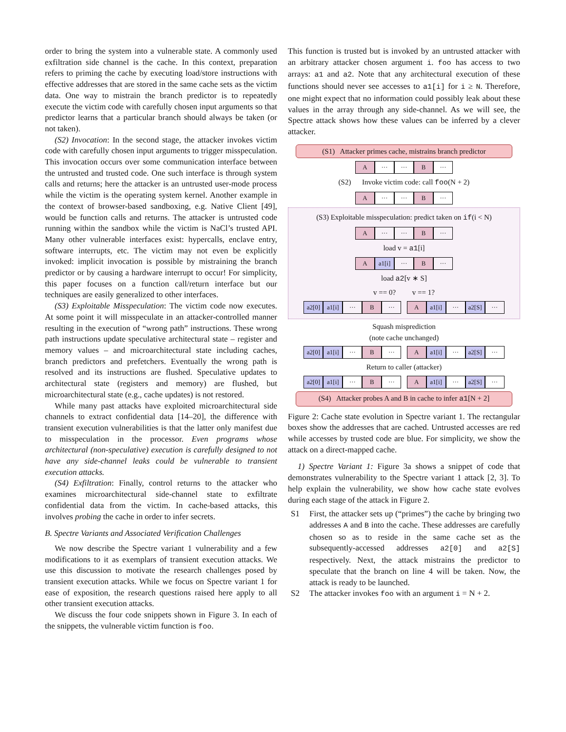order to bring the system into a vulnerable state. A commonly used exfiltration side channel is the cache. In this context, preparation refers to priming the cache by executing load/store instructions with effective addresses that are stored in the same cache sets as the victim data. One way to mistrain the branch predictor is to repeatedly execute the victim code with carefully chosen input arguments so that predictor learns that a particular branch should always be taken (or not taken).
(S2) Invocation: In the second stage, the attacker invokes victim code with carefully chosen input arguments to trigger misspeculation. This invocation occurs over some communication interface between the untrusted and trusted code. One such interface is through system calls and returns; here the attacker is an untrusted user-mode process while the victim is the operating system kernel. Another example in the context of browser-based sandboxing, e.g. Native Client [49], would be function calls and returns. The attacker is untrusted code running within the sandbox while the victim is NaCl’s trusted API. Many other vulnerable interfaces exist: hypercalls, enclave entry, software interrupts, etc. The victim may not even be explicitly invoked: implicit invocation is possible by mistraining the branch predictor or by causing a hardware interrupt to occur! For simplicity, this paper focuses on a function call/return interface but our techniques are easily generalized to other interfaces.
(S3) Exploitable Misspeculation: The victim code now executes. At some point it will misspeculate in an attacker-controlled manner resulting in the execution of “wrong path” instructions. These wrong path instructions update speculative architectural state – register and memory values – and microarchitectural state including caches, branch predictors and prefetchers. Eventually the wrong path is resolved and its instructions are flushed. Speculative updates to architectural state (registers and memory) are flushed, but microarchitectural state (e.g., cache updates) is not restored.
While many past attacks have exploited microarchitectural side channels to extract confidential data [14–20], the difference with transient execution vulnerabilities is that the latter only manifest due to misspeculation in the processor. Even programs whose architectural (non-speculative) execution is carefully designed to not have any side-channel leaks could be vulnerable to transient execution attacks.
(S4) Exfiltration: Finally, control returns to the attacker who examines microarchitectural side-channel state to exfiltrate confidential data from the victim. In cache-based attacks, this involves probing the cache in order to infer secrets.
B. Spectre Variants and Associated Verification Challenges
We now describe the Spectre variant 1 vulnerability and a few modifications to it as exemplars of transient execution attacks. We use this discussion to motivate the research challenges posed by transient execution attacks. While we focus on Spectre variant 1 for ease of exposition, the research questions raised here apply to all other transient execution attacks.
We discuss the four code snippets shown in Figure 3. In each of the snippets, the vulnerable victim function is foo.
This function is trusted but is invoked by an untrusted attacker with an arbitrary attacker chosen argument i. foo has access to two arrays: a1 and a2. Note that any architectural execution of these functions should never see accesses to a1[i] for i ≥ N. Therefore, one might expect that no information could possibly leak about these values in the array through any side-channel. As we will see, the Spectre attack shows how these values can be inferred by a clever attacker.
(S1) Attacker primes cache, mistrains branch predictor
A ··· ··· B ···
(S2) Invoke victim code: call foo(N + 2)
A ··· ··· B ···
(S3) Exploitable misspeculation: predict taken on if(i < N)
A ··· ··· B ···
load v = a1[i]
Aa1[i] ··· B ···
load a2[v ∗ S]
v == 0? v == 1?
a2[0] a1[i] ··· B ··· A a1[i] ··· a2[S] ···
Squash misprediction
(note cache unchanged)
a2[0] a1[i] ··· B ··· A a1[i] ··· a2[S] ···
Return to caller (attacker)
a2[0] a1[i] ··· B ··· A a1[i] ··· a2[S] ···
(S4) Attacker probes A and B in cache to infer a1[N + 2]
Figure 2: Cache state evolution in Spectre variant 1. The rectangular boxes show the addresses that are cached. Untrusted accesses are red while accesses by trusted code are blue. For simplicity, we show the attack on a direct-mapped cache.
1) Spectre Variant 1: Figure 3a shows a snippet of code that demonstrates vulnerability to the Spectre variant 1 attack [2, 3]. To help explain the vulnerability, we show how cache state evolves during each stage of the attack in Figure 2.
S1 First, the attacker sets up (“primes”) the cache by bringing two addresses A and B into the cache. These addresses are carefully chosen so as to reside in the same cache set as the subsequently-accessed addresses a2[0] and a2[S] respectively. Next, the attack mistrains the predictor to speculate that the branch on line 4 will be taken. Now, the attack is ready to be launched.
S2 The attacker invokes foo with an argument i = N + 2.